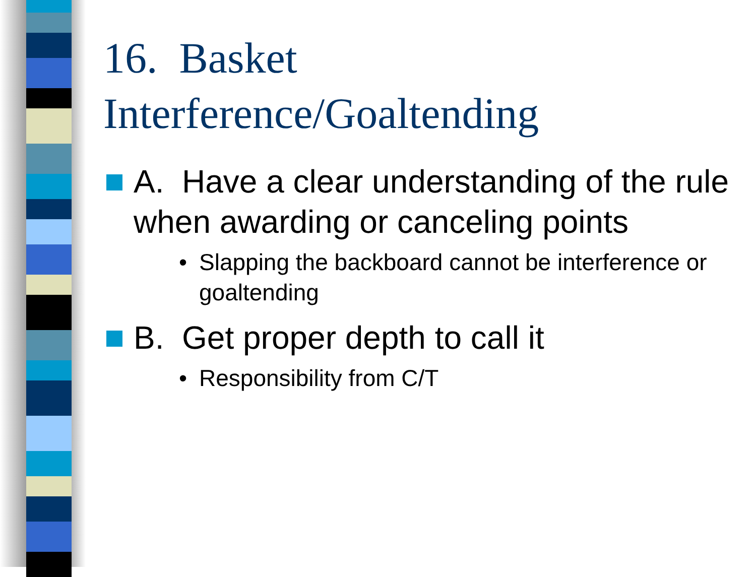16. Basket
Interference/Goaltending
A. Have a clear understanding of the rule when awarding or canceling points
• Slapping the backboard cannot be interference or goaltending
B. Get proper depth to call it
• Responsibility from C/T